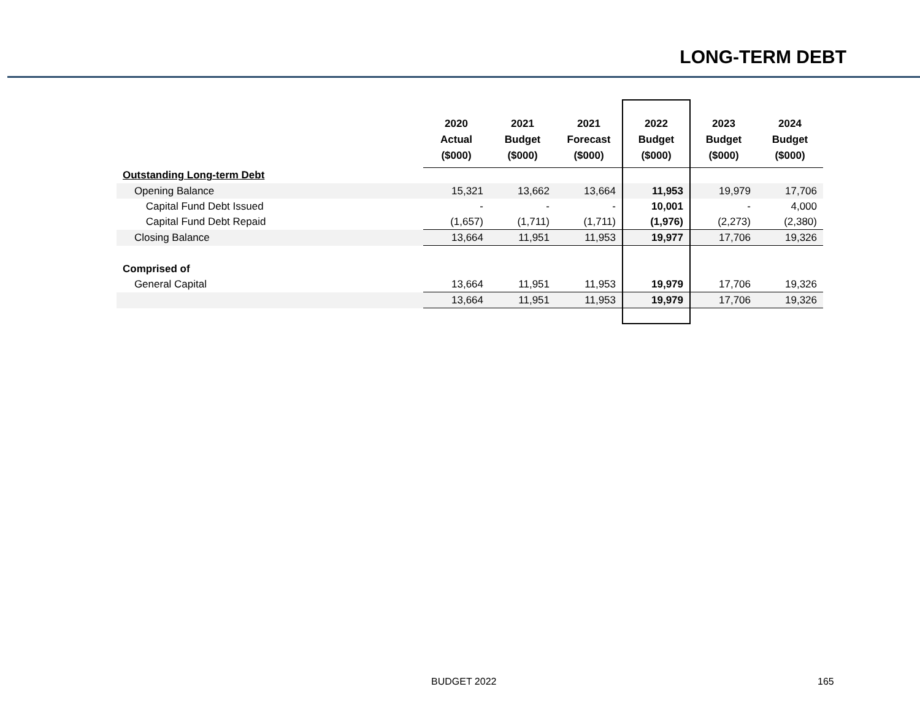LONG-TERM DEBT
| | 2020 Actual ($000) | 2021 Budget ($000) | 2021 Forecast ($000) | 2022 Budget ($000) | 2023 Budget ($000) | 2024 Budget ($000) |
| --- | --- | --- | --- | --- | --- | --- |
| Outstanding Long-term Debt | | | | | | |
| Opening Balance | 15,321 | 13,662 | 13,664 | 11,953 | 19,979 | 17,706 |
| Capital Fund Debt Issued | - | - | - | 10,001 | - | 4,000 |
| Capital Fund Debt Repaid | (1,657) | (1,711) | (1,711) | (1,976) | (2,273) | (2,380) |
| Closing Balance | 13,664 | 11,951 | 11,953 | 19,977 | 17,706 | 19,326 |
| Comprised of | | | | | | |
| General Capital | 13,664 | 11,951 | 11,953 | 19,979 | 17,706 | 19,326 |
| | 13,664 | 11,951 | 11,953 | 19,979 | 17,706 | 19,326 |
BUDGET 2022 165